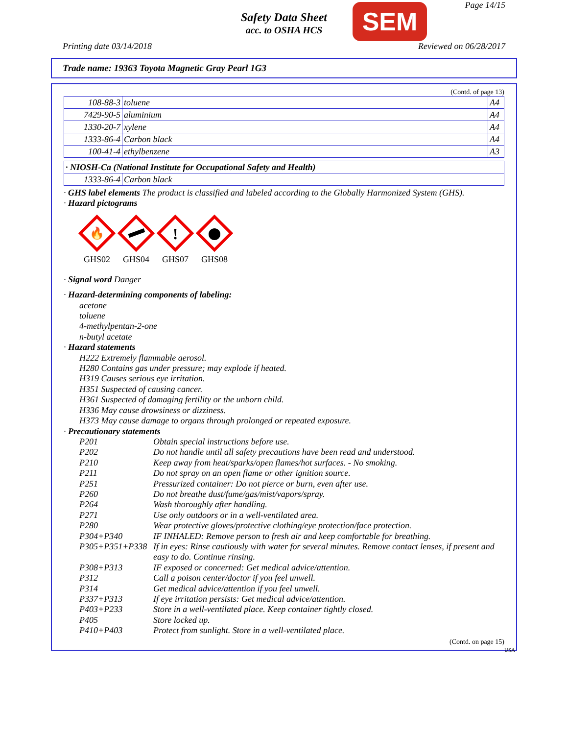Page 14/15
Safety Data Sheet
acc. to OSHA HCS
SEM
Printing date 03/14/2018 Reviewed on 06/28/2017
Trade name: 19363 Toyota Magnetic Gray Pearl 1G3
(Contd. of page 13)
| 108-88-3 | toluene | A4 |
| 7429-90-5 | aluminium | A4 |
| 1330-20-7 | xylene | A4 |
| 1333-86-4 | Carbon black | A4 |
| 100-41-4 | ethylbenzene | A3 |
| · NIOSH-Ca (National Institute for Occupational Safety and Health) | |
| 1333-86-4 | Carbon black |
· GHS label elements The product is classified and labeled according to the Globally Harmonized System (GHS).
· Hazard pictograms
🔥
GHS02
GHS04
!
GHS07
GHS08
· Signal word Danger
· Hazard-determining components of labeling:
acetone
toluene
4-methylpentan-2-one
n-butyl acetate
· Hazard statements
H222 Extremely flammable aerosol.
H280 Contains gas under pressure; may explode if heated.
H319 Causes serious eye irritation.
H351 Suspected of causing cancer.
H361 Suspected of damaging fertility or the unborn child.
H336 May cause drowsiness or dizziness.
H373 May cause damage to organs through prolonged or repeated exposure.
· Precautionary statements
| P201 | Obtain special instructions before use. |
| P202 | Do not handle until all safety precautions have been read and understood. |
| P210 | Keep away from heat/sparks/open flames/hot surfaces. - No smoking. |
| P211 | Do not spray on an open flame or other ignition source. |
| P251 | Pressurized container: Do not pierce or burn, even after use. |
| P260 | Do not breathe dust/fume/gas/mist/vapors/spray. |
| P264 | Wash thoroughly after handling. |
| P271 | Use only outdoors or in a well-ventilated area. |
| P280 | Wear protective gloves/protective clothing/eye protection/face protection. |
| P304+P340 | IF INHALED: Remove person to fresh air and keep comfortable for breathing. |
| P305+P351+P338 | If in eyes: Rinse cautiously with water for several minutes. Remove contact lenses, if present and easy to do. Continue rinsing. |
| P308+P313 | IF exposed or concerned: Get medical advice/attention. |
| P312 | Call a poison center/doctor if you feel unwell. |
| P314 | Get medical advice/attention if you feel unwell. |
| P337+P313 | If eye irritation persists: Get medical advice/attention. |
| P403+P233 | Store in a well-ventilated place. Keep container tightly closed. |
| P405 | Store locked up. |
| P410+P403 | Protect from sunlight. Store in a well-ventilated place. |
(Contd. on page 15)
USA